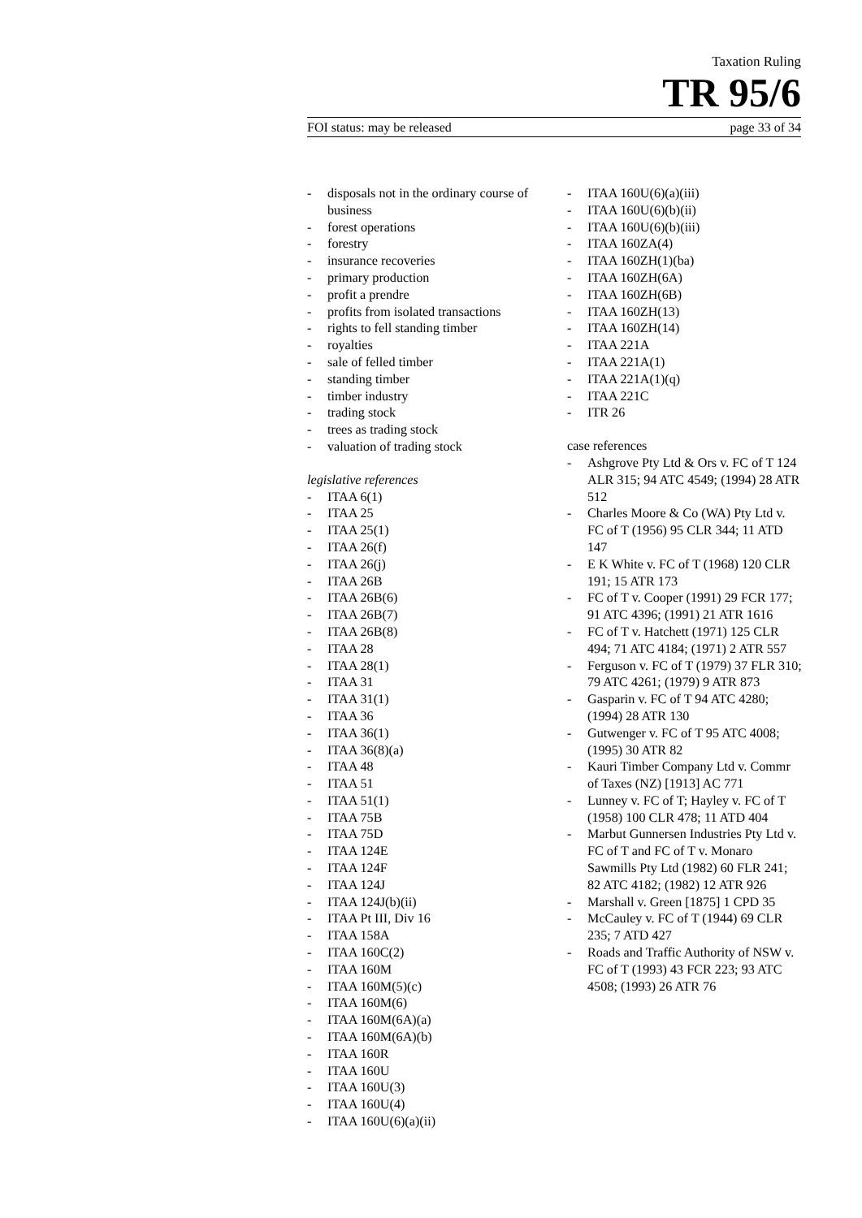Taxation Ruling
TR 95/6
FOI status: may be released page 33 of 34
- disposals not in the ordinary course of business
- forest operations
- forestry
- insurance recoveries
- primary production
- profit a prendre
- profits from isolated transactions
- rights to fell standing timber
- royalties
- sale of felled timber
- standing timber
- timber industry
- trading stock
- trees as trading stock
- valuation of trading stock
legislative references
- ITAA 6(1)
- ITAA 25
- ITAA 25(1)
- ITAA 26(f)
- ITAA 26(j)
- ITAA 26B
- ITAA 26B(6)
- ITAA 26B(7)
- ITAA 26B(8)
- ITAA 28
- ITAA 28(1)
- ITAA 31
- ITAA 31(1)
- ITAA 36
- ITAA 36(1)
- ITAA 36(8)(a)
- ITAA 48
- ITAA 51
- ITAA 51(1)
- ITAA 75B
- ITAA 75D
- ITAA 124E
- ITAA 124F
- ITAA 124J
- ITAA 124J(b)(ii)
- ITAA Pt III, Div 16
- ITAA 158A
- ITAA 160C(2)
- ITAA 160M
- ITAA 160M(5)(c)
- ITAA 160M(6)
- ITAA 160M(6A)(a)
- ITAA 160M(6A)(b)
- ITAA 160R
- ITAA 160U
- ITAA 160U(3)
- ITAA 160U(4)
- ITAA 160U(6)(a)(ii)
- ITAA 160U(6)(a)(iii)
- ITAA 160U(6)(b)(ii)
- ITAA 160U(6)(b)(iii)
- ITAA 160ZA(4)
- ITAA 160ZH(1)(ba)
- ITAA 160ZH(6A)
- ITAA 160ZH(6B)
- ITAA 160ZH(13)
- ITAA 160ZH(14)
- ITAA 221A
- ITAA 221A(1)
- ITAA 221A(1)(q)
- ITAA 221C
- ITR 26
case references
- Ashgrove Pty Ltd & Ors v. FC of T 124 ALR 315; 94 ATC 4549; (1994) 28 ATR 512
- Charles Moore & Co (WA) Pty Ltd v. FC of T (1956) 95 CLR 344; 11 ATD 147
- E K White v. FC of T (1968) 120 CLR 191; 15 ATR 173
- FC of T v. Cooper (1991) 29 FCR 177; 91 ATC 4396; (1991) 21 ATR 1616
- FC of T v. Hatchett (1971) 125 CLR 494; 71 ATC 4184; (1971) 2 ATR 557
- Ferguson v. FC of T (1979) 37 FLR 310; 79 ATC 4261; (1979) 9 ATR 873
- Gasparin v. FC of T 94 ATC 4280; (1994) 28 ATR 130
- Gutwenger v. FC of T 95 ATC 4008; (1995) 30 ATR 82
- Kauri Timber Company Ltd v. Commr of Taxes (NZ) [1913] AC 771
- Lunney v. FC of T; Hayley v. FC of T (1958) 100 CLR 478; 11 ATD 404
- Marbut Gunnersen Industries Pty Ltd v. FC of T and FC of T v. Monaro Sawmills Pty Ltd (1982) 60 FLR 241; 82 ATC 4182; (1982) 12 ATR 926
- Marshall v. Green [1875] 1 CPD 35
- McCauley v. FC of T (1944) 69 CLR 235; 7 ATD 427
- Roads and Traffic Authority of NSW v. FC of T (1993) 43 FCR 223; 93 ATC 4508; (1993) 26 ATR 76